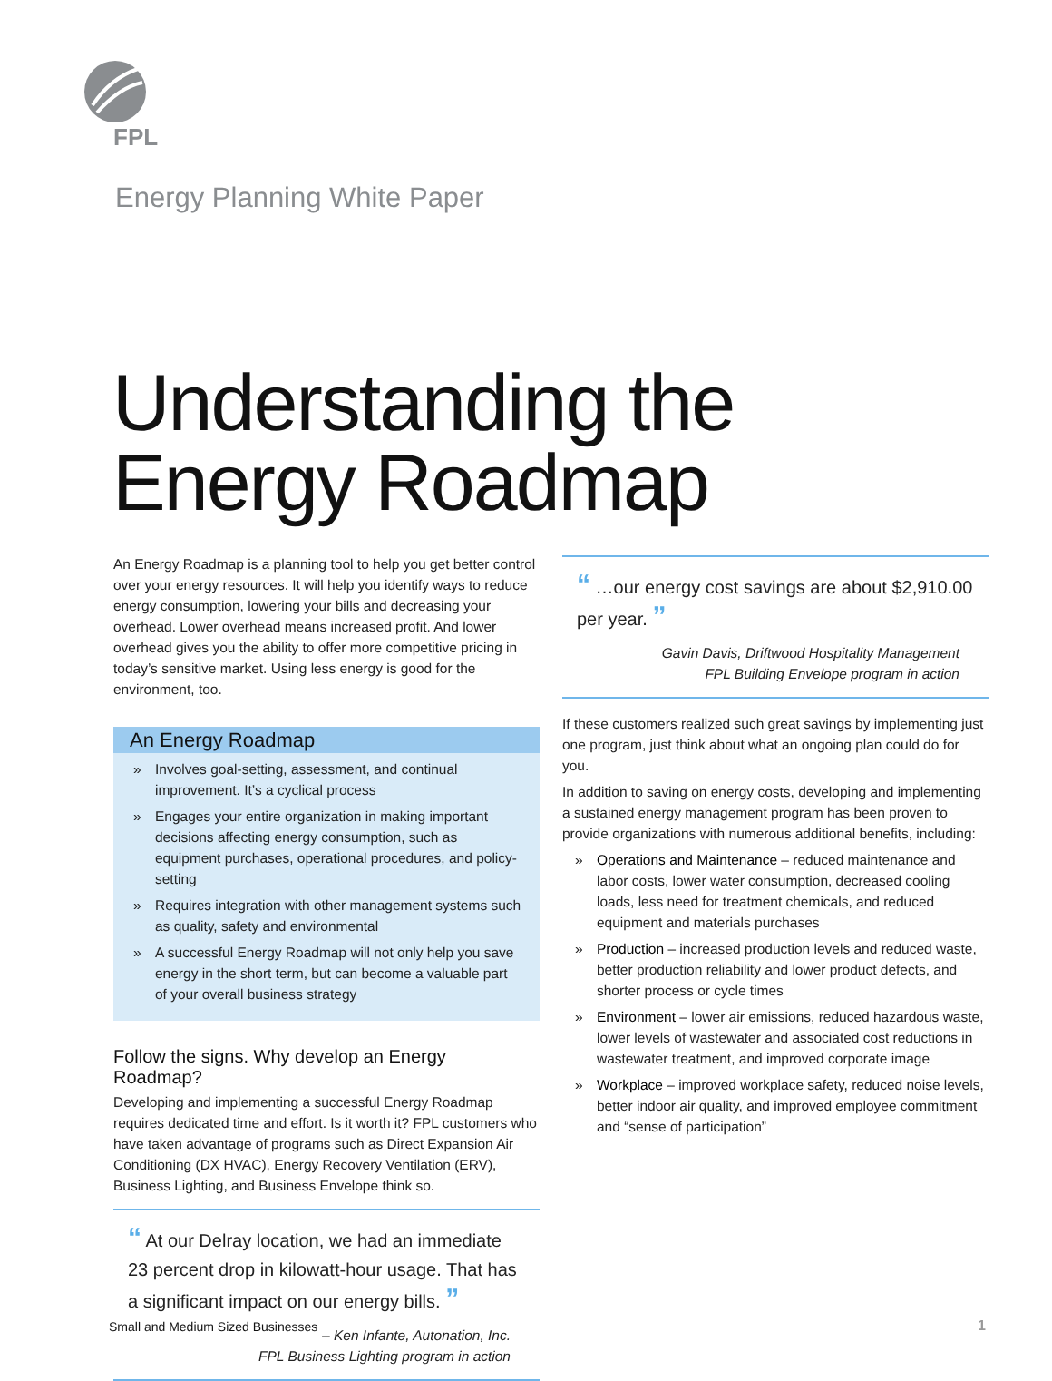FPL
Energy Planning White Paper
Understanding the
Energy Roadmap
An Energy Roadmap is a planning tool to help you get better control over your energy resources. It will help you identify ways to reduce energy consumption, lowering your bills and decreasing your overhead. Lower overhead means increased profit. And lower overhead gives you the ability to offer more competitive pricing in today’s sensitive market. Using less energy is good for the environment, too.
An Energy Roadmap
» Involves goal-setting, assessment, and continual improvement. It’s a cyclical process
» Engages your entire organization in making important decisions affecting energy consumption, such as equipment purchases, operational procedures, and policy-setting
» Requires integration with other management systems such as quality, safety and environmental
» A successful Energy Roadmap will not only help you save energy in the short term, but can become a valuable part of your overall business strategy
Follow the signs. Why develop an Energy Roadmap?
Developing and implementing a successful Energy Roadmap requires dedicated time and effort. Is it worth it? FPL customers who have taken advantage of programs such as Direct Expansion Air Conditioning (DX HVAC), Energy Recovery Ventilation (ERV), Business Lighting, and Business Envelope think so.
“ At our Delray location, we had an immediate 23 percent drop in kilowatt-hour usage. That has a significant impact on our energy bills. ”
– Ken Infante, Autonation, Inc.
FPL Business Lighting program in action
“ …our energy cost savings are about $2,910.00 per year. ”
Gavin Davis, Driftwood Hospitality Management
FPL Building Envelope program in action
If these customers realized such great savings by implementing just one program, just think about what an ongoing plan could do for you.
In addition to saving on energy costs, developing and implementing a sustained energy management program has been proven to provide organizations with numerous additional benefits, including:
» Operations and Maintenance – reduced maintenance and labor costs, lower water consumption, decreased cooling loads, less need for treatment chemicals, and reduced equipment and materials purchases
» Production – increased production levels and reduced waste, better production reliability and lower product defects, and shorter process or cycle times
» Environment – lower air emissions, reduced hazardous waste, lower levels of wastewater and associated cost reductions in wastewater treatment, and improved corporate image
» Workplace – improved workplace safety, reduced noise levels, better indoor air quality, and improved employee commitment and “sense of participation”
Small and Medium Sized Businesses
1